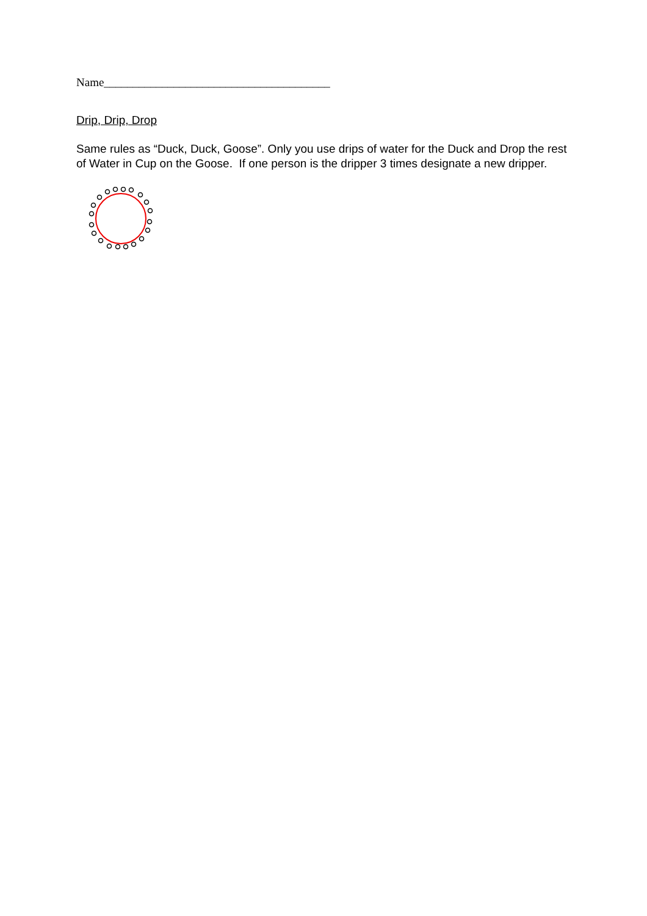Name_______________________________________
Drip, Drip, Drop
Same rules as “Duck, Duck, Goose”. Only you use drips of water for the Duck and Drop the rest of Water in Cup on the Goose. If one person is the dripper 3 times designate a new dripper.